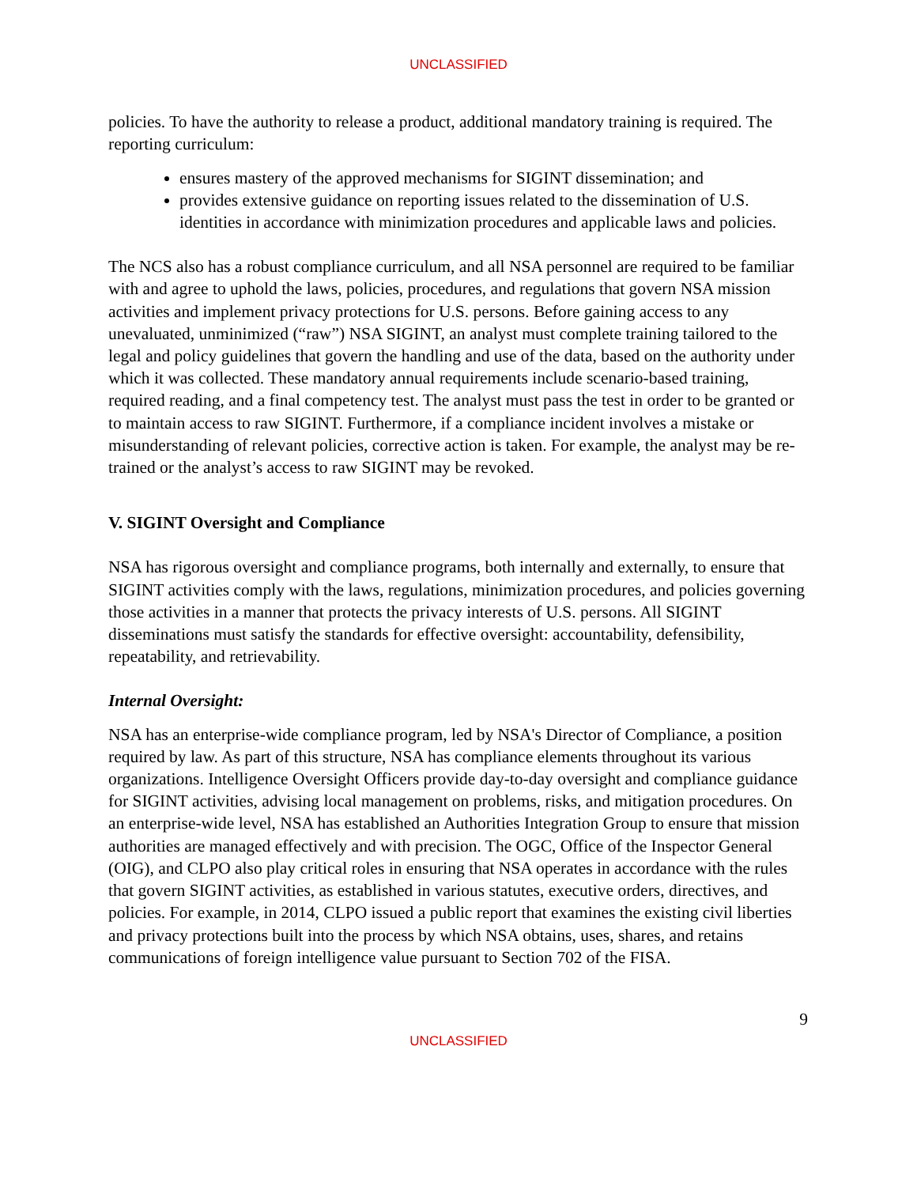UNCLASSIFIED
policies. To have the authority to release a product, additional mandatory training is required. The reporting curriculum:
ensures mastery of the approved mechanisms for SIGINT dissemination; and
provides extensive guidance on reporting issues related to the dissemination of U.S. identities in accordance with minimization procedures and applicable laws and policies.
The NCS also has a robust compliance curriculum, and all NSA personnel are required to be familiar with and agree to uphold the laws, policies, procedures, and regulations that govern NSA mission activities and implement privacy protections for U.S. persons. Before gaining access to any unevaluated, unminimized (“raw”) NSA SIGINT, an analyst must complete training tailored to the legal and policy guidelines that govern the handling and use of the data, based on the authority under which it was collected. These mandatory annual requirements include scenario-based training, required reading, and a final competency test. The analyst must pass the test in order to be granted or to maintain access to raw SIGINT. Furthermore, if a compliance incident involves a mistake or misunderstanding of relevant policies, corrective action is taken. For example, the analyst may be re-trained or the analyst’s access to raw SIGINT may be revoked.
V. SIGINT Oversight and Compliance
NSA has rigorous oversight and compliance programs, both internally and externally, to ensure that SIGINT activities comply with the laws, regulations, minimization procedures, and policies governing those activities in a manner that protects the privacy interests of U.S. persons. All SIGINT disseminations must satisfy the standards for effective oversight: accountability, defensibility, repeatability, and retrievability.
Internal Oversight:
NSA has an enterprise-wide compliance program, led by NSA's Director of Compliance, a position required by law. As part of this structure, NSA has compliance elements throughout its various organizations. Intelligence Oversight Officers provide day-to-day oversight and compliance guidance for SIGINT activities, advising local management on problems, risks, and mitigation procedures. On an enterprise-wide level, NSA has established an Authorities Integration Group to ensure that mission authorities are managed effectively and with precision. The OGC, Office of the Inspector General (OIG), and CLPO also play critical roles in ensuring that NSA operates in accordance with the rules that govern SIGINT activities, as established in various statutes, executive orders, directives, and policies. For example, in 2014, CLPO issued a public report that examines the existing civil liberties and privacy protections built into the process by which NSA obtains, uses, shares, and retains communications of foreign intelligence value pursuant to Section 702 of the FISA.
9
UNCLASSIFIED